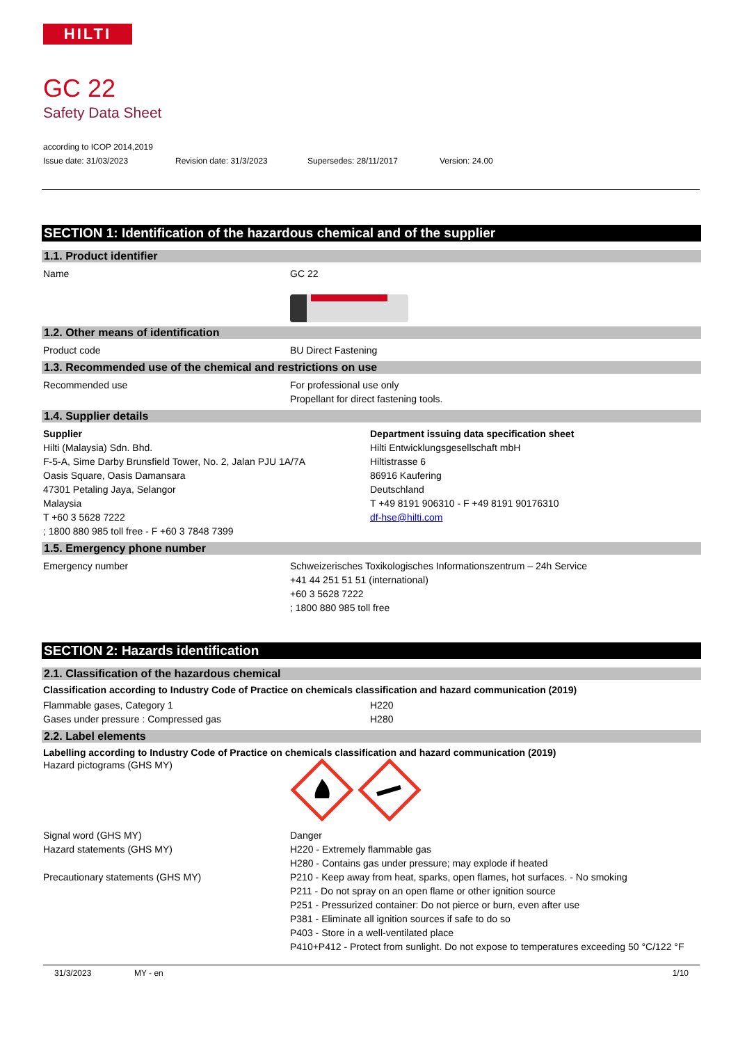HILTI
GC 22
Safety Data Sheet
according to ICOP 2014,2019
Issue date: 31/03/2023 Revision date: 31/3/2023 Supersedes: 28/11/2017 Version: 24.00
SECTION 1: Identification of the hazardous chemical and of the supplier
1.1. Product identifier
Name GC 22
1.2. Other means of identification
Product code BU Direct Fastening
1.3. Recommended use of the chemical and restrictions on use
Recommended use For professional use only
Propellant for direct fastening tools.
1.4. Supplier details
Supplier
Hilti (Malaysia) Sdn. Bhd.
F-5-A, Sime Darby Brunsfield Tower, No. 2, Jalan PJU 1A/7A
Oasis Square, Oasis Damansara
47301 Petaling Jaya, Selangor
Malaysia
T +60 3 5628 7222
; 1800 880 985 toll free - F +60 3 7848 7399
Department issuing data specification sheet
Hilti Entwicklungsgesellschaft mbH
Hiltistrasse 6
86916 Kaufering
Deutschland
T +49 8191 906310 - F +49 8191 90176310
df-hse@hilti.com
1.5. Emergency phone number
Emergency number Schweizerisches Toxikologisches Informationszentrum – 24h Service
+41 44 251 51 51 (international)
+60 3 5628 7222
; 1800 880 985 toll free
SECTION 2: Hazards identification
2.1. Classification of the hazardous chemical
Classification according to Industry Code of Practice on chemicals classification and hazard communication (2019)
Flammable gases, Category 1
Gases under pressure : Compressed gas
H220
H280
2.2. Label elements
Labelling according to Industry Code of Practice on chemicals classification and hazard communication (2019)
Hazard pictograms (GHS MY)
Signal word (GHS MY)
Hazard statements (GHS MY)
Precautionary statements (GHS MY)
Danger
H220 - Extremely flammable gas
H280 - Contains gas under pressure; may explode if heated
P210 - Keep away from heat, sparks, open flames, hot surfaces. - No smoking
P211 - Do not spray on an open flame or other ignition source
P251 - Pressurized container: Do not pierce or burn, even after use
P381 - Eliminate all ignition sources if safe to do so
P403 - Store in a well-ventilated place
P410+P412 - Protect from sunlight. Do not expose to temperatures exceeding 50 °C/122 °F
31/3/2023 MY - en 1/10